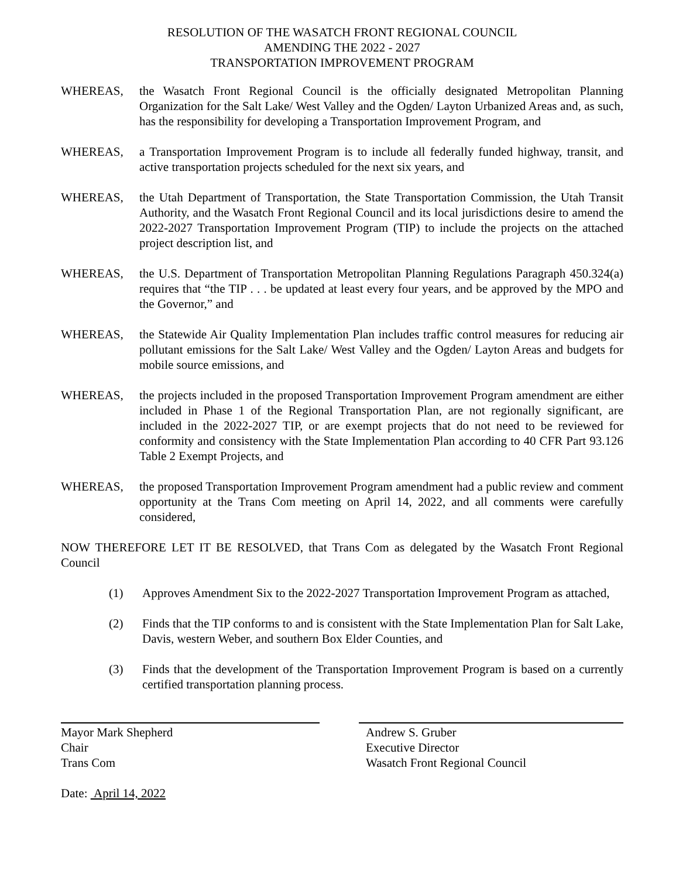RESOLUTION OF THE WASATCH FRONT REGIONAL COUNCIL
AMENDING THE 2022 - 2027
TRANSPORTATION IMPROVEMENT PROGRAM
WHEREAS, the Wasatch Front Regional Council is the officially designated Metropolitan Planning Organization for the Salt Lake/ West Valley and the Ogden/ Layton Urbanized Areas and, as such, has the responsibility for developing a Transportation Improvement Program, and
WHEREAS, a Transportation Improvement Program is to include all federally funded highway, transit, and active transportation projects scheduled for the next six years, and
WHEREAS, the Utah Department of Transportation, the State Transportation Commission, the Utah Transit Authority, and the Wasatch Front Regional Council and its local jurisdictions desire to amend the 2022-2027 Transportation Improvement Program (TIP) to include the projects on the attached project description list, and
WHEREAS, the U.S. Department of Transportation Metropolitan Planning Regulations Paragraph 450.324(a) requires that “the TIP . . . be updated at least every four years, and be approved by the MPO and the Governor,” and
WHEREAS, the Statewide Air Quality Implementation Plan includes traffic control measures for reducing air pollutant emissions for the Salt Lake/ West Valley and the Ogden/ Layton Areas and budgets for mobile source emissions, and
WHEREAS, the projects included in the proposed Transportation Improvement Program amendment are either included in Phase 1 of the Regional Transportation Plan, are not regionally significant, are included in the 2022-2027 TIP, or are exempt projects that do not need to be reviewed for conformity and consistency with the State Implementation Plan according to 40 CFR Part 93.126 Table 2 Exempt Projects, and
WHEREAS, the proposed Transportation Improvement Program amendment had a public review and comment opportunity at the Trans Com meeting on April 14, 2022, and all comments were carefully considered,
NOW THEREFORE LET IT BE RESOLVED, that Trans Com as delegated by the Wasatch Front Regional Council
(1) Approves Amendment Six to the 2022-2027 Transportation Improvement Program as attached,
(2) Finds that the TIP conforms to and is consistent with the State Implementation Plan for Salt Lake, Davis, western Weber, and southern Box Elder Counties, and
(3) Finds that the development of the Transportation Improvement Program is based on a currently certified transportation planning process.
Mayor Mark Shepherd
Chair
Trans Com
Andrew S. Gruber
Executive Director
Wasatch Front Regional Council
Date: April 14, 2022